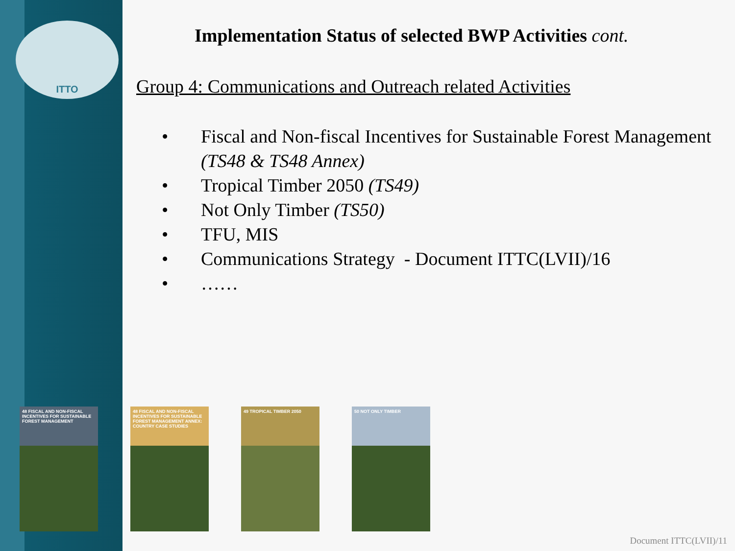ITTO
Implementation Status of selected BWP Activities cont.
Group 4: Communications and Outreach related Activities
• Fiscal and Non-fiscal Incentives for Sustainable Forest Management (TS48 & TS48 Annex)
• Tropical Timber 2050 (TS49)
• Not Only Timber (TS50)
• TFU, MIS
• Communications Strategy - Document ITTC(LVII)/16
• ……
48 FISCAL AND NON-FISCAL INCENTIVES FOR SUSTAINABLE FOREST MANAGEMENT
48 FISCAL AND NON-FISCAL INCENTIVES FOR SUSTAINABLE FOREST MANAGEMENT ANNEX: COUNTRY CASE STUDIES
49 TROPICAL TIMBER 2050 50 NOT ONLY TIMBER
Document ITTC(LVII)/11